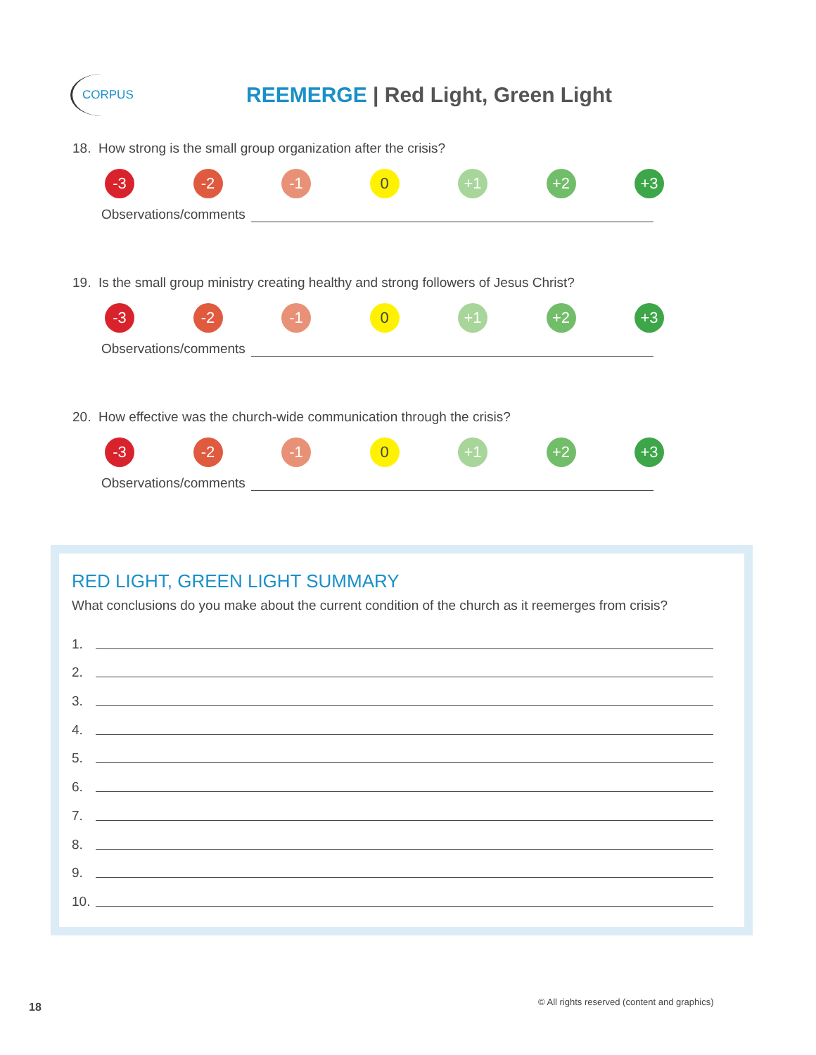CORPUS
REEMERGE | Red Light, Green Light
18. How strong is the small group organization after the crisis?
-3 -2 -1 0 +1 +2 +3
Observations/comments
19. Is the small group ministry creating healthy and strong followers of Jesus Christ?
-3 -2 -1 0 +1 +2 +3
Observations/comments
20. How effective was the church-wide communication through the crisis?
-3 -2 -1 0 +1 +2 +3
Observations/comments
RED LIGHT, GREEN LIGHT SUMMARY
What conclusions do you make about the current condition of the church as it reemerges from crisis?
1.
2.
3.
4.
5.
6.
7.
8.
9.
10.
© All rights reserved (content and graphics)
18